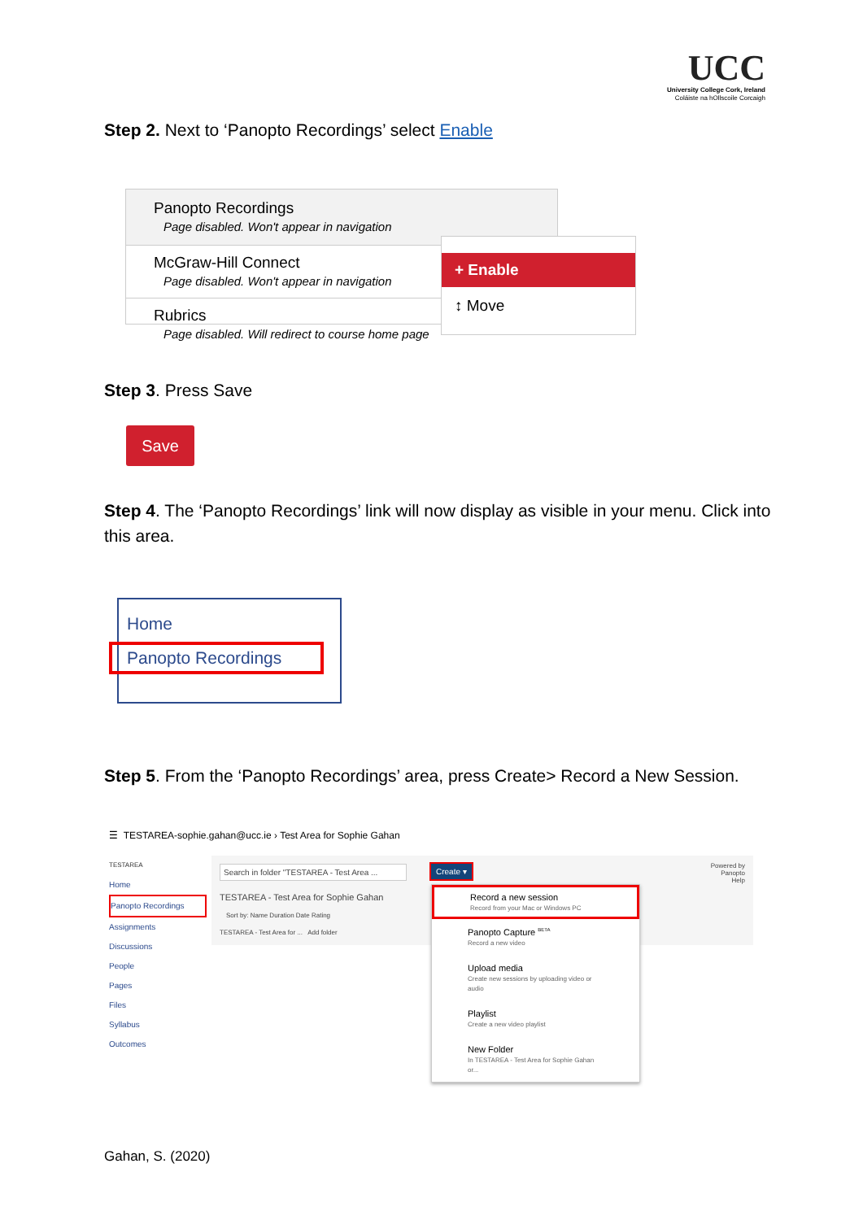UCC
University College Cork, Ireland
Coláiste na hOllscoile Corcaigh
Step 2. Next to ‘Panopto Recordings’ select Enable
Panopto Recordings
Page disabled. Won't appear in navigation
McGraw-Hill Connect
Page disabled. Won't appear in navigation
Rubrics
Page disabled. Will redirect to course home page
+ Enable
↕ Move
Step 3. Press Save
Save
Step 4. The ‘Panopto Recordings’ link will now display as visible in your menu. Click into this area.
Home
Panopto Recordings
Step 5. From the ‘Panopto Recordings’ area, press Create> Record a New Session.
☰ TESTAREA-sophie.gahan@ucc.ie › Test Area for Sophie Gahan
TESTAREA
Home
Panopto Recordings
Assignments
Discussions
People
Pages
Files
Syllabus
Outcomes
Search in folder "TESTAREA - Test Area ...
TESTAREA - Test Area for Sophie Gahan
Sort by: Name Duration Date Rating
TESTAREA - Test Area for ... Add folder
Powered by
Panopto
Help
Create ▾
Record a new session
Record from your Mac or Windows PC
Panopto Capture <sup>BETA</sup>
Record a new video
Upload media
Create new sessions by uploading video or audio
Playlist
Create a new video playlist
New Folder
In TESTAREA - Test Area for Sophie Gahan or...
Gahan, S. (2020)